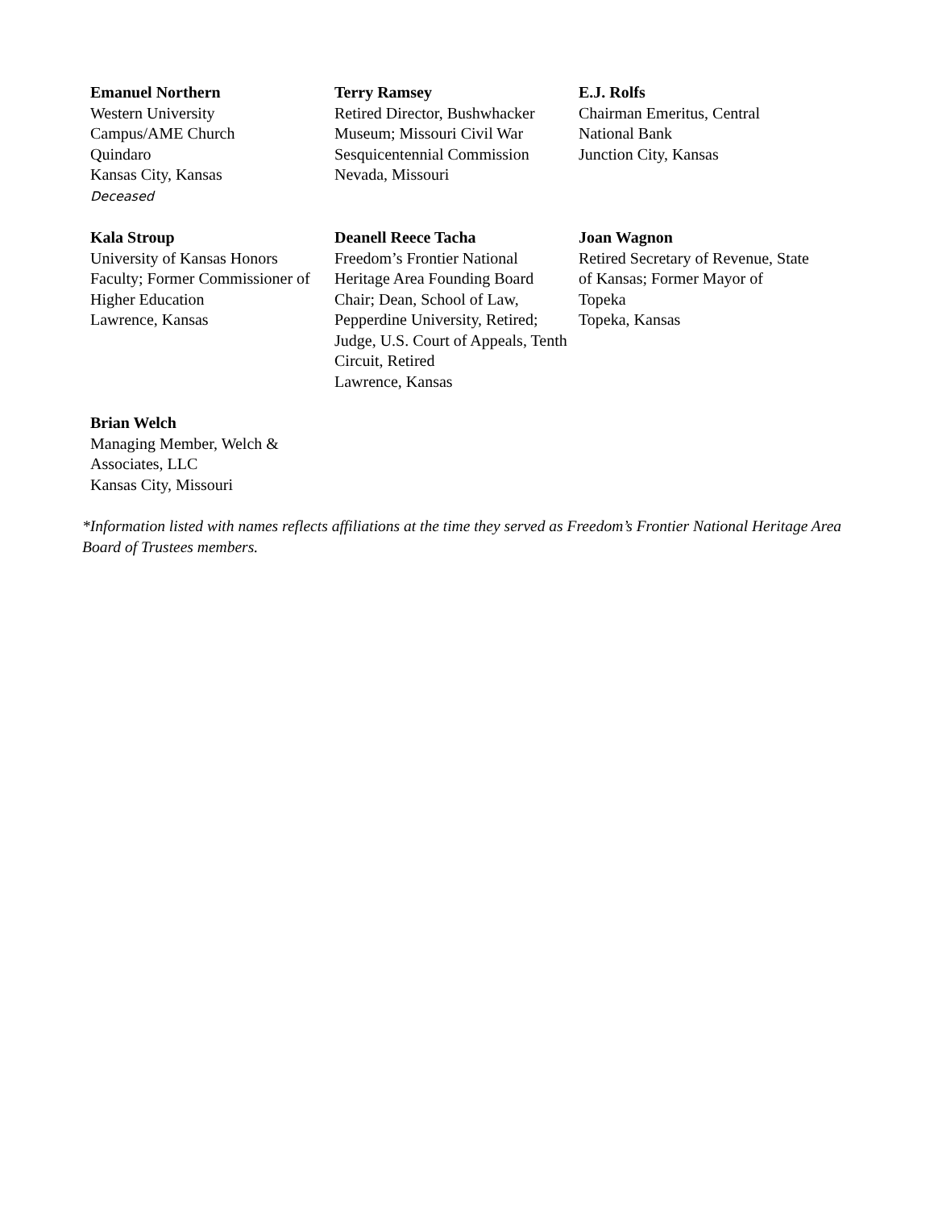Emanuel Northern
Western University
Campus/AME Church
Quindaro
Kansas City, Kansas
Deceased
Terry Ramsey
Retired Director, Bushwhacker
Museum; Missouri Civil War
Sesquicentennial Commission
Nevada, Missouri
E.J. Rolfs
Chairman Emeritus, Central
National Bank
Junction City, Kansas
Kala Stroup
University of Kansas Honors
Faculty; Former Commissioner of
Higher Education
Lawrence, Kansas
Deanell Reece Tacha
Freedom’s Frontier National
Heritage Area Founding Board
Chair; Dean, School of Law,
Pepperdine University, Retired;
Judge, U.S. Court of Appeals, Tenth
Circuit, Retired
Lawrence, Kansas
Joan Wagnon
Retired Secretary of Revenue, State
of Kansas; Former Mayor of
Topeka
Topeka, Kansas
Brian Welch
Managing Member, Welch &
Associates, LLC
Kansas City, Missouri
*Information listed with names reflects affiliations at the time they served as Freedom’s Frontier National Heritage Area Board of Trustees members.